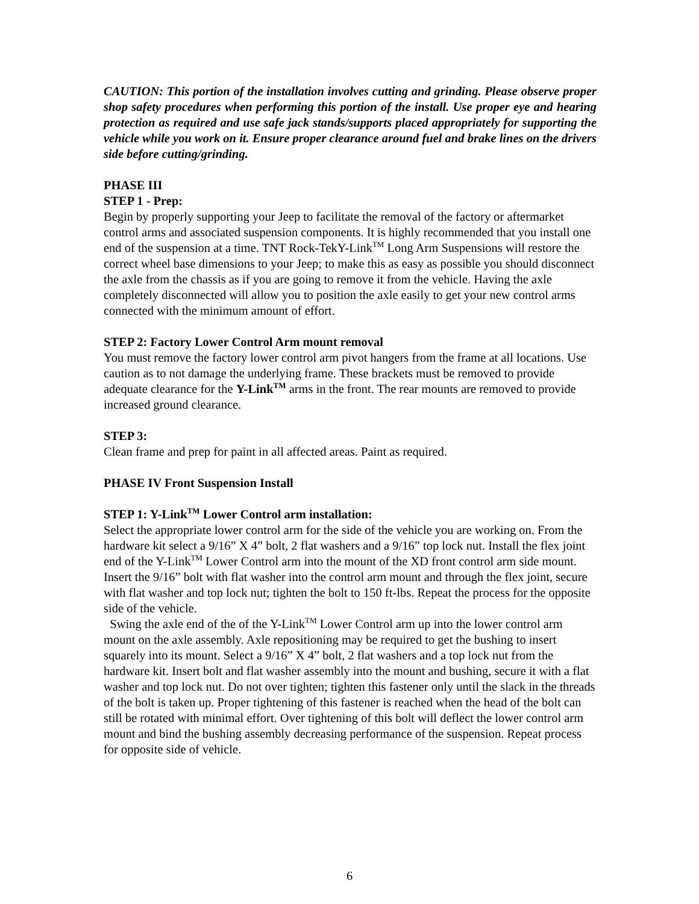CAUTION: This portion of the installation involves cutting and grinding. Please observe proper shop safety procedures when performing this portion of the install. Use proper eye and hearing protection as required and use safe jack stands/supports placed appropriately for supporting the vehicle while you work on it. Ensure proper clearance around fuel and brake lines on the drivers side before cutting/grinding.
PHASE III
STEP 1 - Prep:
Begin by properly supporting your Jeep to facilitate the removal of the factory or aftermarket control arms and associated suspension components. It is highly recommended that you install one end of the suspension at a time. TNT Rock-TekY-Link<sup>TM</sup> Long Arm Suspensions will restore the correct wheel base dimensions to your Jeep; to make this as easy as possible you should disconnect the axle from the chassis as if you are going to remove it from the vehicle. Having the axle completely disconnected will allow you to position the axle easily to get your new control arms connected with the minimum amount of effort.
STEP 2: Factory Lower Control Arm mount removal
You must remove the factory lower control arm pivot hangers from the frame at all locations. Use caution as to not damage the underlying frame. These brackets must be removed to provide adequate clearance for the Y-Link<sup>TM</sup> arms in the front. The rear mounts are removed to provide increased ground clearance.
STEP 3:
Clean frame and prep for paint in all affected areas. Paint as required.
PHASE IV Front Suspension Install
STEP 1: Y-Link<sup>TM</sup> Lower Control arm installation:
Select the appropriate lower control arm for the side of the vehicle you are working on. From the hardware kit select a 9/16” X 4” bolt, 2 flat washers and a 9/16” top lock nut. Install the flex joint end of the Y-Link<sup>TM</sup> Lower Control arm into the mount of the XD front control arm side mount. Insert the 9/16” bolt with flat washer into the control arm mount and through the flex joint, secure with flat washer and top lock nut; tighten the bolt to 150 ft-lbs. Repeat the process for the opposite side of the vehicle.
Swing the axle end of the of the Y-Link<sup>TM</sup> Lower Control arm up into the lower control arm mount on the axle assembly. Axle repositioning may be required to get the bushing to insert squarely into its mount. Select a 9/16” X 4” bolt, 2 flat washers and a top lock nut from the hardware kit. Insert bolt and flat washer assembly into the mount and bushing, secure it with a flat washer and top lock nut. Do not over tighten; tighten this fastener only until the slack in the threads of the bolt is taken up. Proper tightening of this fastener is reached when the head of the bolt can still be rotated with minimal effort. Over tightening of this bolt will deflect the lower control arm mount and bind the bushing assembly decreasing performance of the suspension. Repeat process for opposite side of vehicle.
6